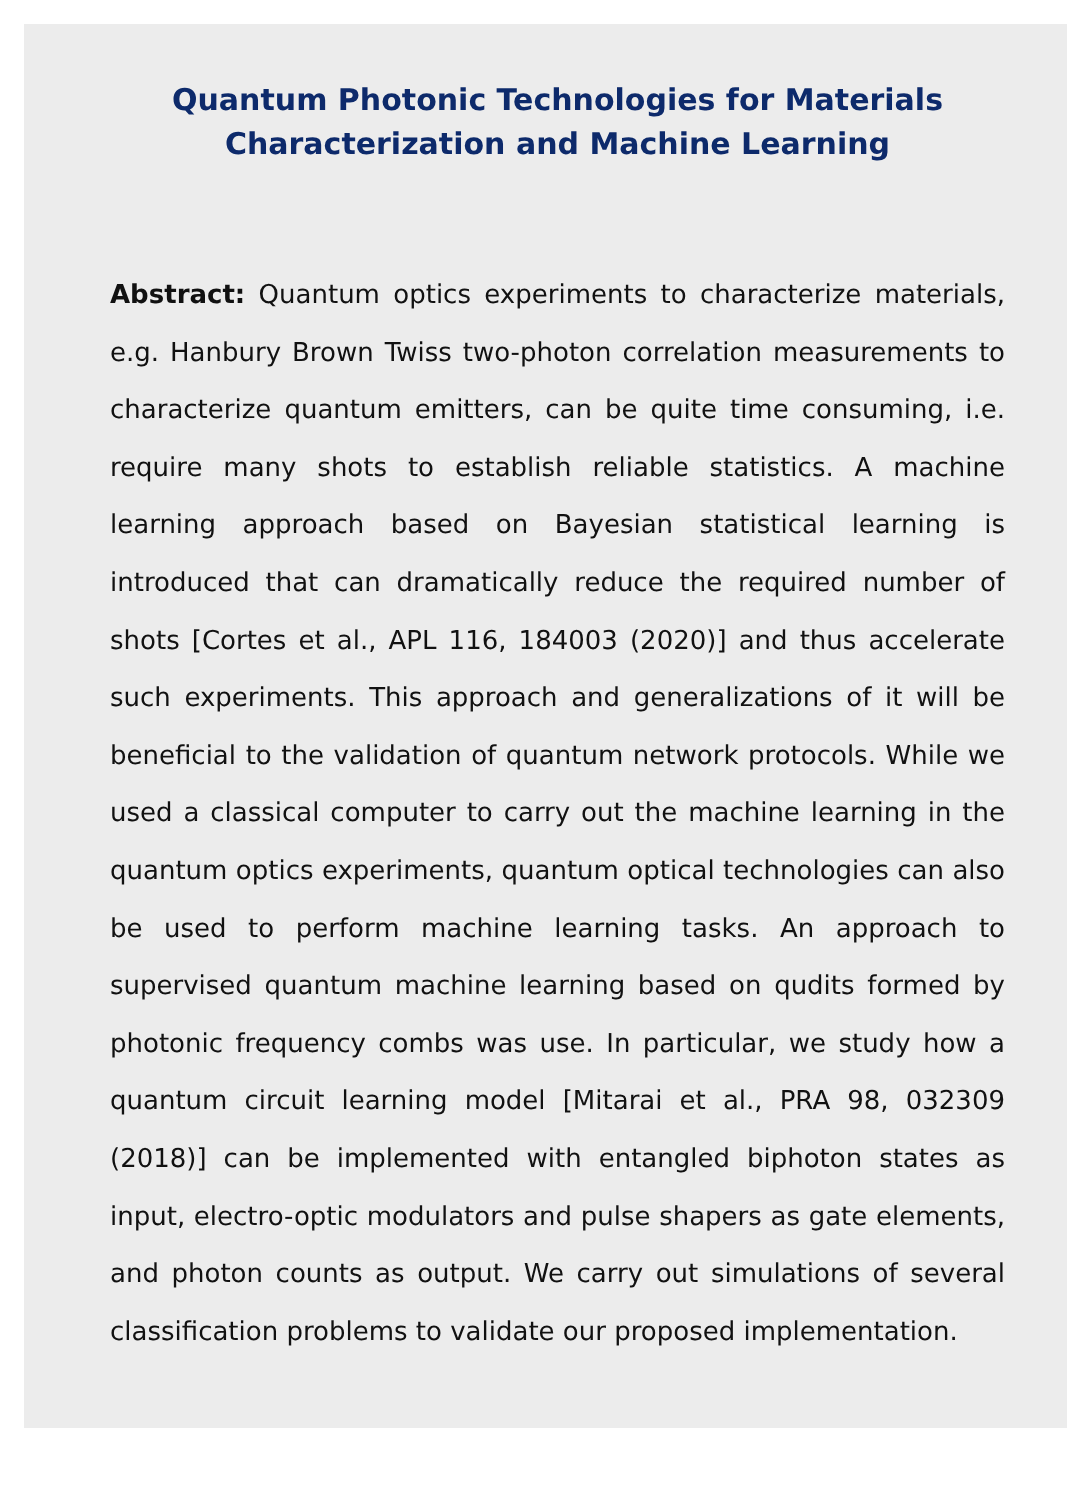Quantum Photonic Technologies for Materials
Characterization and Machine Learning
Abstract: Quantum optics experiments to characterize materials, e.g. Hanbury Brown Twiss two-photon correlation measurements to characterize quantum emitters, can be quite time consuming, i.e. require many shots to establish reliable statistics. A machine learning approach based on Bayesian statistical learning is introduced that can dramatically reduce the required number of shots [Cortes et al., APL 116, 184003 (2020)] and thus accelerate such experiments. This approach and generalizations of it will be beneficial to the validation of quantum network protocols. While we used a classical computer to carry out the machine learning in the quantum optics experiments, quantum optical technologies can also be used to perform machine learning tasks. An approach to supervised quantum machine learning based on qudits formed by photonic frequency combs was use. In particular, we study how a quantum circuit learning model [Mitarai et al., PRA 98, 032309 (2018)] can be implemented with entangled biphoton states as input, electro-optic modulators and pulse shapers as gate elements, and photon counts as output. We carry out simulations of several classification problems to validate our proposed implementation.